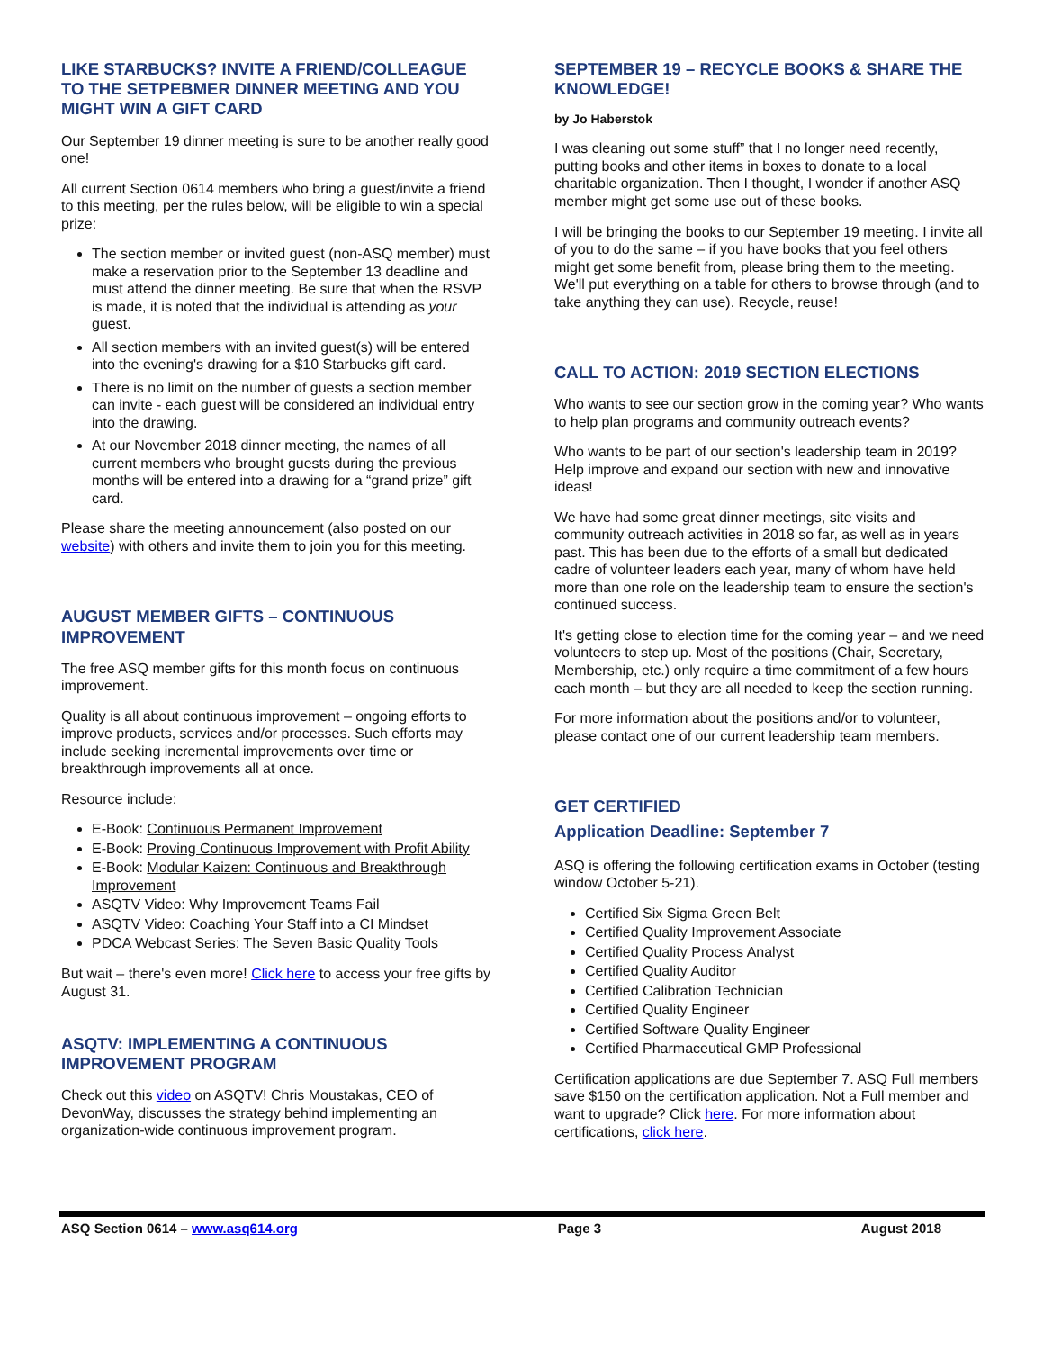LIKE STARBUCKS? INVITE A FRIEND/COLLEAGUE TO THE SETPEBMER DINNER MEETING AND YOU MIGHT WIN A GIFT CARD
Our September 19 dinner meeting is sure to be another really good one!
All current Section 0614 members who bring a guest/invite a friend to this meeting, per the rules below, will be eligible to win a special prize:
The section member or invited guest (non-ASQ member) must make a reservation prior to the September 13 deadline and must attend the dinner meeting. Be sure that when the RSVP is made, it is noted that the individual is attending as your guest.
All section members with an invited guest(s) will be entered into the evening's drawing for a $10 Starbucks gift card.
There is no limit on the number of guests a section member can invite - each guest will be considered an individual entry into the drawing.
At our November 2018 dinner meeting, the names of all current members who brought guests during the previous months will be entered into a drawing for a “grand prize” gift card.
Please share the meeting announcement (also posted on our website) with others and invite them to join you for this meeting.
AUGUST MEMBER GIFTS – CONTINUOUS IMPROVEMENT
The free ASQ member gifts for this month focus on continuous improvement.
Quality is all about continuous improvement – ongoing efforts to improve products, services and/or processes. Such efforts may include seeking incremental improvements over time or breakthrough improvements all at once.
Resource include:
E-Book: Continuous Permanent Improvement
E-Book: Proving Continuous Improvement with Profit Ability
E-Book: Modular Kaizen: Continuous and Breakthrough Improvement
ASQTV Video: Why Improvement Teams Fail
ASQTV Video: Coaching Your Staff into a CI Mindset
PDCA Webcast Series: The Seven Basic Quality Tools
But wait – there's even more! Click here to access your free gifts by August 31.
ASQTV: IMPLEMENTING A CONTINUOUS IMPROVEMENT PROGRAM
Check out this video on ASQTV! Chris Moustakas, CEO of DevonWay, discusses the strategy behind implementing an organization-wide continuous improvement program.
SEPTEMBER 19 – RECYCLE BOOKS & SHARE THE KNOWLEDGE!
by Jo Haberstok
I was cleaning out some stuff” that I no longer need recently, putting books and other items in boxes to donate to a local charitable organization. Then I thought, I wonder if another ASQ member might get some use out of these books.
I will be bringing the books to our September 19 meeting. I invite all of you to do the same – if you have books that you feel others might get some benefit from, please bring them to the meeting. We'll put everything on a table for others to browse through (and to take anything they can use). Recycle, reuse!
CALL TO ACTION: 2019 SECTION ELECTIONS
Who wants to see our section grow in the coming year? Who wants to help plan programs and community outreach events?
Who wants to be part of our section's leadership team in 2019? Help improve and expand our section with new and innovative ideas!
We have had some great dinner meetings, site visits and community outreach activities in 2018 so far, as well as in years past. This has been due to the efforts of a small but dedicated cadre of volunteer leaders each year, many of whom have held more than one role on the leadership team to ensure the section's continued success.
It's getting close to election time for the coming year – and we need volunteers to step up. Most of the positions (Chair, Secretary, Membership, etc.) only require a time commitment of a few hours each month – but they are all needed to keep the section running.
For more information about the positions and/or to volunteer, please contact one of our current leadership team members.
GET CERTIFIED
Application Deadline: September 7
ASQ is offering the following certification exams in October (testing window October 5-21).
Certified Six Sigma Green Belt
Certified Quality Improvement Associate
Certified Quality Process Analyst
Certified Quality Auditor
Certified Calibration Technician
Certified Quality Engineer
Certified Software Quality Engineer
Certified Pharmaceutical GMP Professional
Certification applications are due September 7. ASQ Full members save $150 on the certification application. Not a Full member and want to upgrade? Click here. For more information about certifications, click here.
ASQ Section 0614 – www.asq614.org Page 3 August 2018